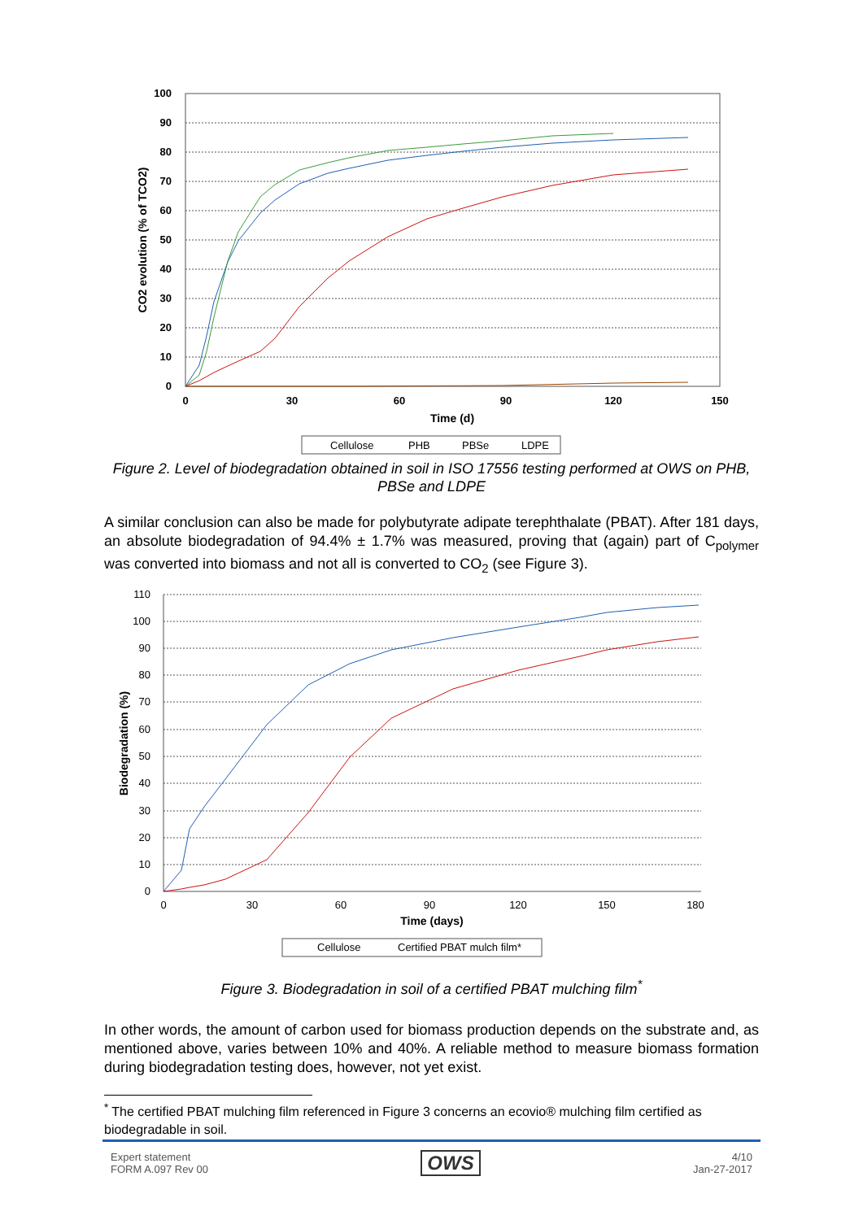100
90
80
70
60
50
40
30
20
10
0
0
30
60
90
120
150
Time (d)
CO2 evolution (% of TCO2)
Cellulose
PHB
PBSe
LDPE
Figure 2. Level of biodegradation obtained in soil in ISO 17556 testing performed at OWS on PHB, PBSe and LDPE
A similar conclusion can also be made for polybutyrate adipate terephthalate (PBAT). After 181 days, an absolute biodegradation of 94.4% ± 1.7% was measured, proving that (again) part of C<sub>polymer</sub> was converted into biomass and not all is converted to CO<sub>2</sub> (see Figure 3).
110
100
90
80
70
60
50
40
30
20
10
0
0
30
60
90
120
150
180
Time (days)
Biodegradation (%)
Cellulose
Certified PBAT mulch film*
Figure 3. Biodegradation in soil of a certified PBAT mulching film<sup>*</sup>
In other words, the amount of carbon used for biomass production depends on the substrate and, as mentioned above, varies between 10% and 40%. A reliable method to measure biomass formation during biodegradation testing does, however, not yet exist.
<sup>*</sup> The certified PBAT mulching film referenced in Figure 3 concerns an ecovio® mulching film certified as biodegradable in soil.
Expert statement
FORM A.097 Rev 00
OWS
4/10
Jan-27-2017